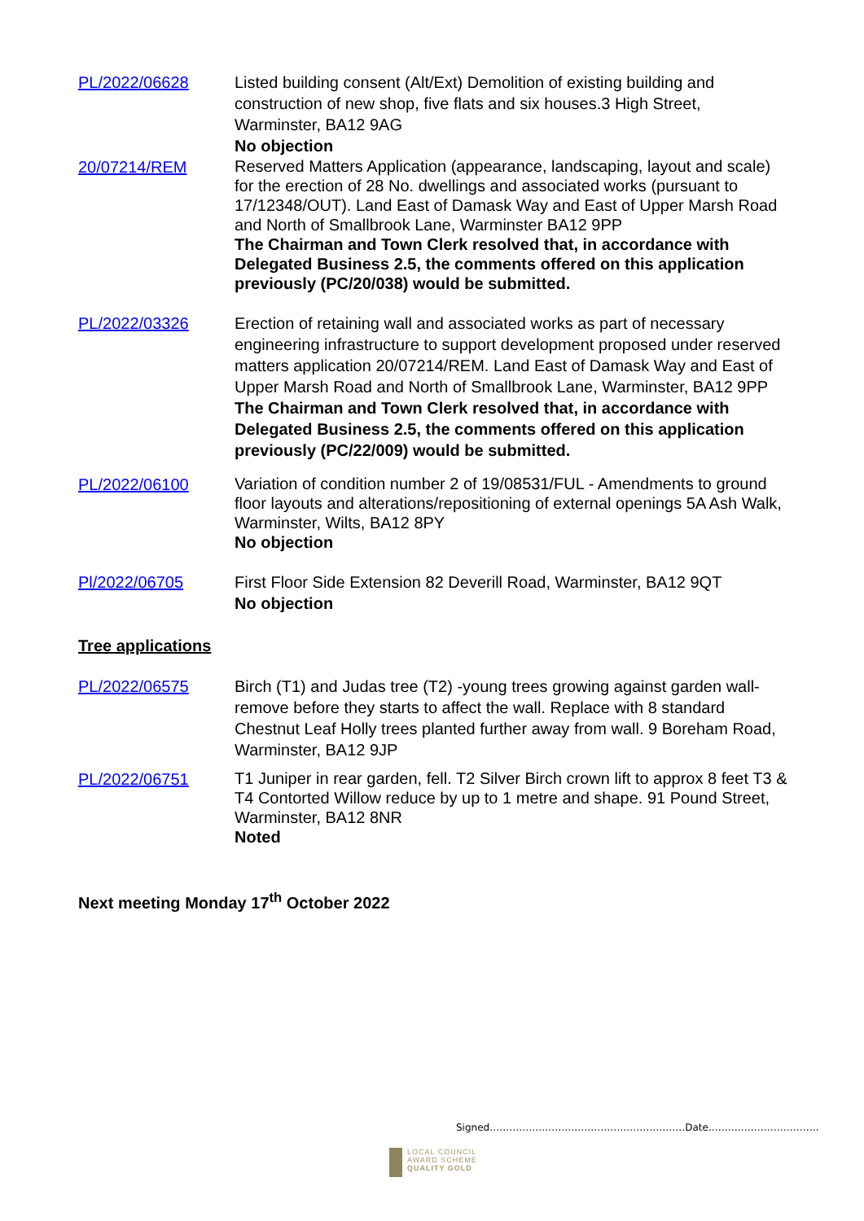PL/2022/06628 Listed building consent (Alt/Ext) Demolition of existing building and construction of new shop, five flats and six houses.3 High Street, Warminster, BA12 9AG
No objection
20/07214/REM
Reserved Matters Application (appearance, landscaping, layout and scale) for the erection of 28 No. dwellings and associated works (pursuant to 17/12348/OUT). Land East of Damask Way and East of Upper Marsh Road and North of Smallbrook Lane, Warminster BA12 9PP
The Chairman and Town Clerk resolved that, in accordance with Delegated Business 2.5, the comments offered on this application previously (PC/20/038) would be submitted.
PL/2022/03326 Erection of retaining wall and associated works as part of necessary engineering infrastructure to support development proposed under reserved matters application 20/07214/REM. Land East of Damask Way and East of Upper Marsh Road and North of Smallbrook Lane, Warminster, BA12 9PP The Chairman and Town Clerk resolved that, in accordance with Delegated Business 2.5, the comments offered on this application previously (PC/22/009) would be submitted.
PL/2022/06100
Variation of condition number 2 of 19/08531/FUL - Amendments to ground floor layouts and alterations/repositioning of external openings 5A Ash Walk, Warminster, Wilts, BA12 8PY
No objection
Pl/2022/06705 First Floor Side Extension 82 Deverill Road, Warminster, BA12 9QT
No objection
Tree applications
PL/2022/06575 Birch (T1) and Judas tree (T2) -young trees growing against garden wall- remove before they starts to affect the wall. Replace with 8 standard Chestnut Leaf Holly trees planted further away from wall. 9 Boreham Road, Warminster, BA12 9JP
PL/2022/06751
T1 Juniper in rear garden, fell. T2 Silver Birch crown lift to approx 8 feet T3 & T4 Contorted Willow reduce by up to 1 metre and shape. 91 Pound Street, Warminster, BA12 8NR
Noted
Next meeting Monday 17<sup>th</sup> October 2022
Signed……………………………………………………Date…………………………….
LOCAL COUNCIL
AWARD SCHEME
QUALITY GOLD